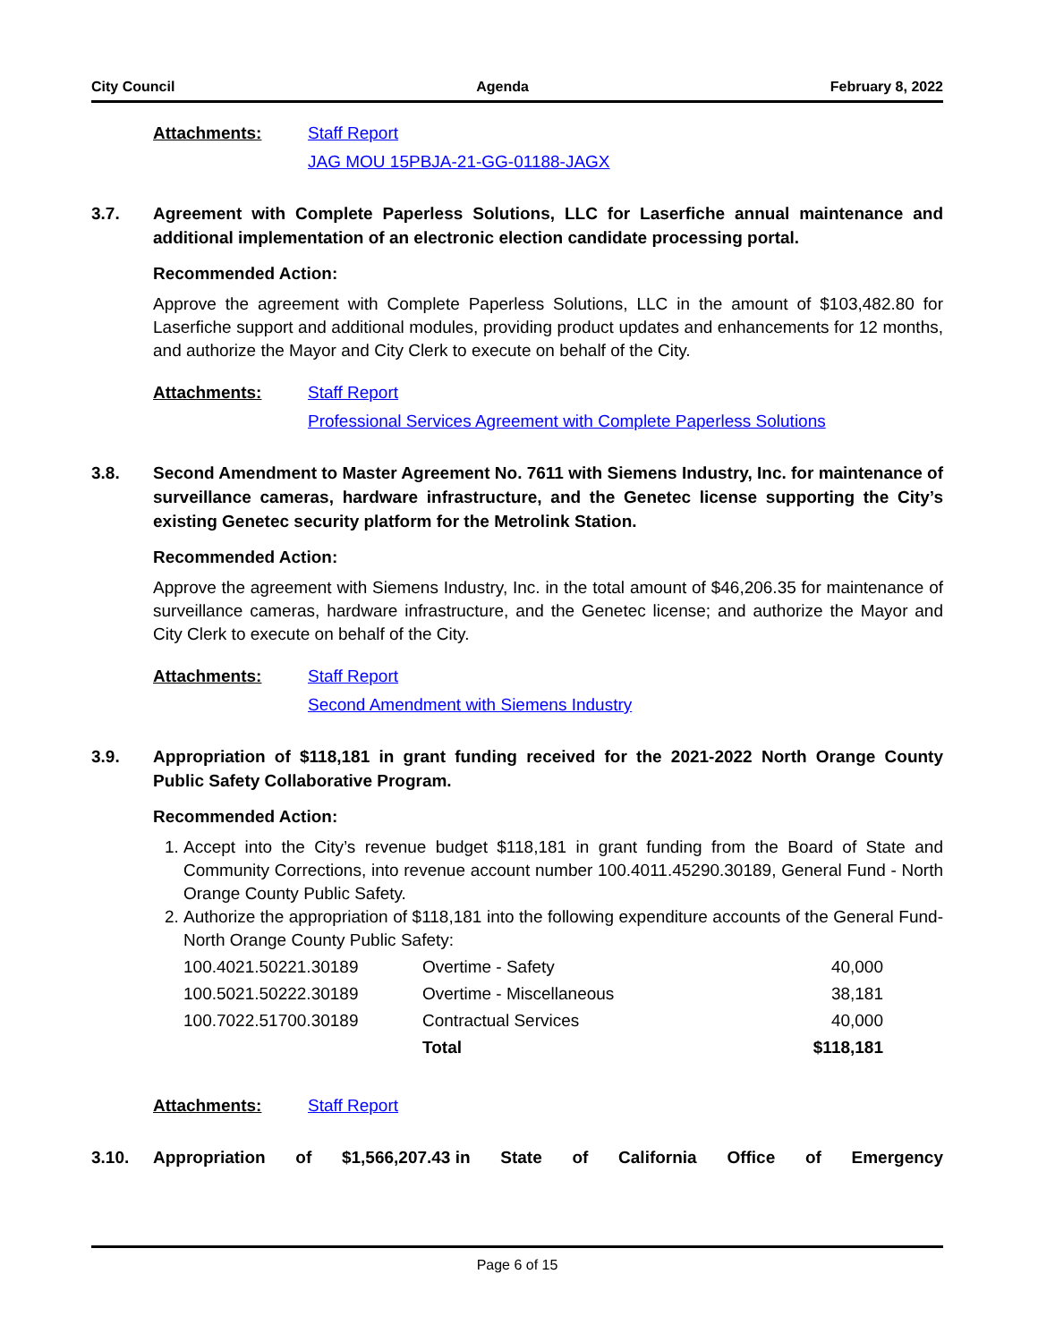City Council Agenda February 8, 2022
Attachments: Staff Report
JAG MOU 15PBJA-21-GG-01188-JAGX
3.7. Agreement with Complete Paperless Solutions, LLC for Laserfiche annual maintenance and additional implementation of an electronic election candidate processing portal.
Recommended Action:
Approve the agreement with Complete Paperless Solutions, LLC in the amount of $103,482.80 for Laserfiche support and additional modules, providing product updates and enhancements for 12 months, and authorize the Mayor and City Clerk to execute on behalf of the City.
Attachments: Staff Report
Professional Services Agreement with Complete Paperless Solutions
3.8. Second Amendment to Master Agreement No. 7611 with Siemens Industry, Inc. for maintenance of surveillance cameras, hardware infrastructure, and the Genetec license supporting the City’s existing Genetec security platform for the Metrolink Station.
Recommended Action:
Approve the agreement with Siemens Industry, Inc. in the total amount of $46,206.35 for maintenance of surveillance cameras, hardware infrastructure, and the Genetec license; and authorize the Mayor and City Clerk to execute on behalf of the City.
Attachments: Staff Report
Second Amendment with Siemens Industry
3.9. Appropriation of $118,181 in grant funding received for the 2021-2022 North Orange County Public Safety Collaborative Program.
Recommended Action:
1. Accept into the City’s revenue budget $118,181 in grant funding from the Board of State and Community Corrections, into revenue account number 100.4011.45290.30189, General Fund - North Orange County Public Safety.
2. Authorize the appropriation of $118,181 into the following expenditure accounts of the General Fund- North Orange County Public Safety:
| 100.4021.50221.30189 | Overtime - Safety | 40,000 |
| 100.5021.50222.30189 | Overtime - Miscellaneous | 38,181 |
| 100.7022.51700.30189 | Contractual Services | 40,000 |
| | Total | $118,181 |
Attachments: Staff Report
3.10. Appropriation of $1,566,207.43 in State of California Office of Emergency
Page 6 of 15